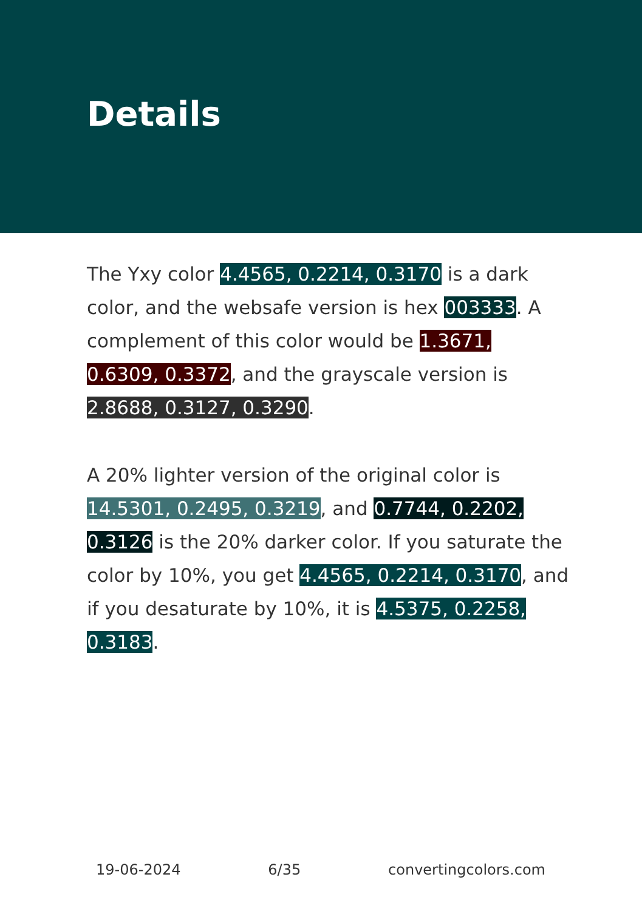Details
The Yxy color 4.4565, 0.2214, 0.3170 is a dark color, and the websafe version is hex 003333. A complement of this color would be 1.3671, 0.6309, 0.3372, and the grayscale version is 2.8688, 0.3127, 0.3290.
A 20% lighter version of the original color is 14.5301, 0.2495, 0.3219, and 0.7744, 0.2202, 0.3126 is the 20% darker color. If you saturate the color by 10%, you get 4.4565, 0.2214, 0.3170, and if you desaturate by 10%, it is 4.5375, 0.2258, 0.3183.
19-06-2024 6/35 convertingcolors.com